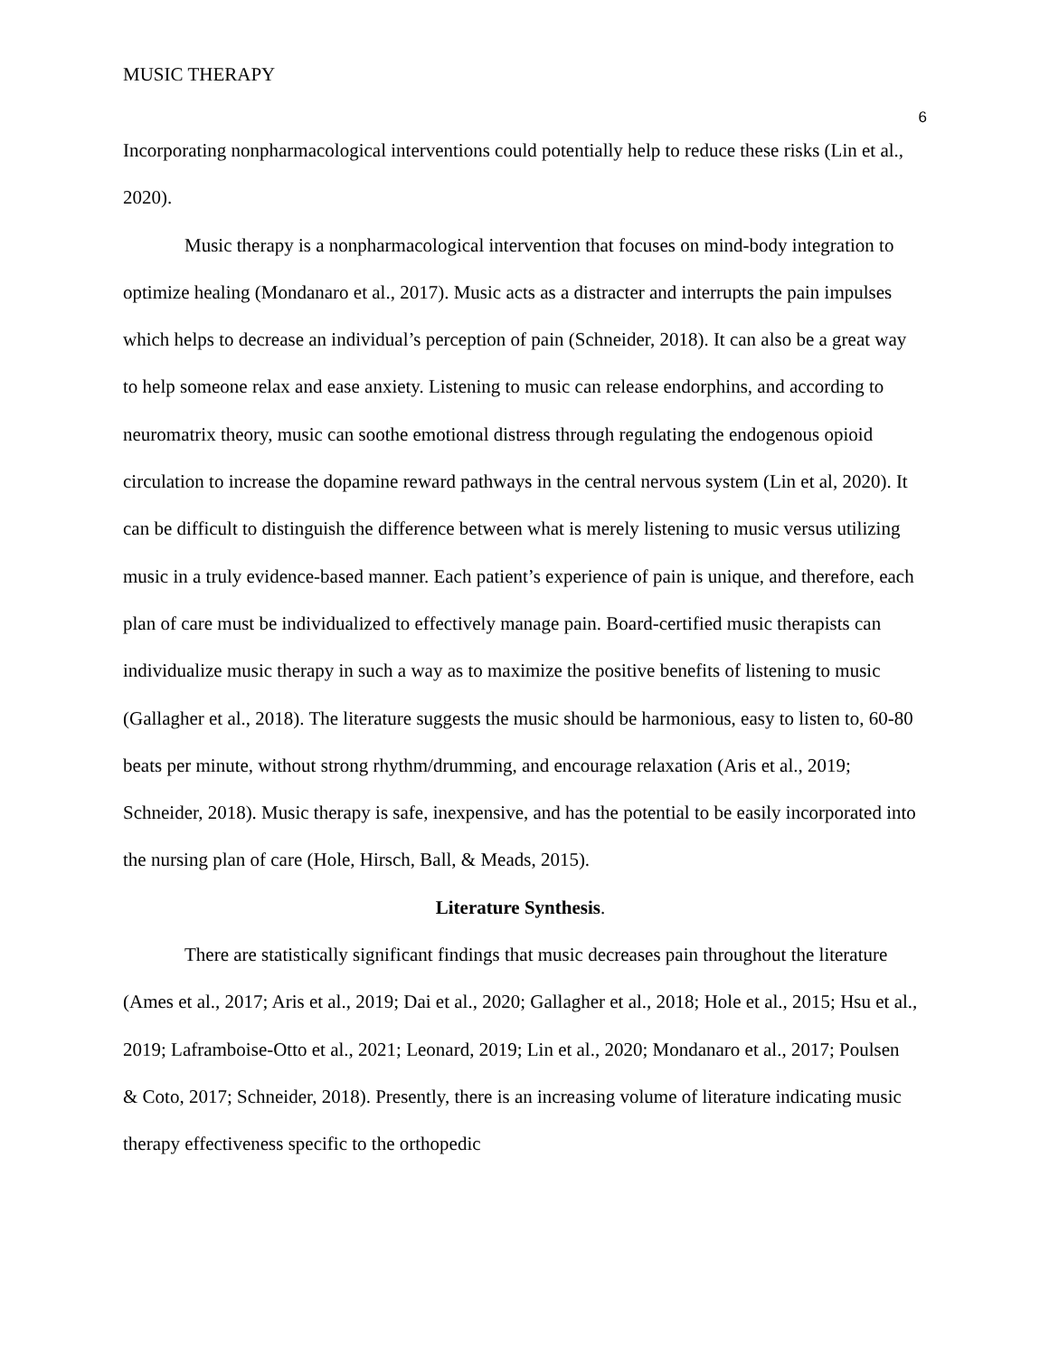MUSIC THERAPY
6
Incorporating nonpharmacological interventions could potentially help to reduce these risks (Lin et al., 2020).
Music therapy is a nonpharmacological intervention that focuses on mind-body integration to optimize healing (Mondanaro et al., 2017). Music acts as a distracter and interrupts the pain impulses which helps to decrease an individual’s perception of pain (Schneider, 2018). It can also be a great way to help someone relax and ease anxiety. Listening to music can release endorphins, and according to neuromatrix theory, music can soothe emotional distress through regulating the endogenous opioid circulation to increase the dopamine reward pathways in the central nervous system (Lin et al, 2020). It can be difficult to distinguish the difference between what is merely listening to music versus utilizing music in a truly evidence-based manner. Each patient’s experience of pain is unique, and therefore, each plan of care must be individualized to effectively manage pain. Board-certified music therapists can individualize music therapy in such a way as to maximize the positive benefits of listening to music (Gallagher et al., 2018). The literature suggests the music should be harmonious, easy to listen to, 60-80 beats per minute, without strong rhythm/drumming, and encourage relaxation (Aris et al., 2019; Schneider, 2018). Music therapy is safe, inexpensive, and has the potential to be easily incorporated into the nursing plan of care (Hole, Hirsch, Ball, & Meads, 2015).
Literature Synthesis.
There are statistically significant findings that music decreases pain throughout the literature (Ames et al., 2017; Aris et al., 2019; Dai et al., 2020; Gallagher et al., 2018; Hole et al., 2015; Hsu et al., 2019; Laframboise-Otto et al., 2021; Leonard, 2019; Lin et al., 2020; Mondanaro et al., 2017; Poulsen & Coto, 2017; Schneider, 2018). Presently, there is an increasing volume of literature indicating music therapy effectiveness specific to the orthopedic